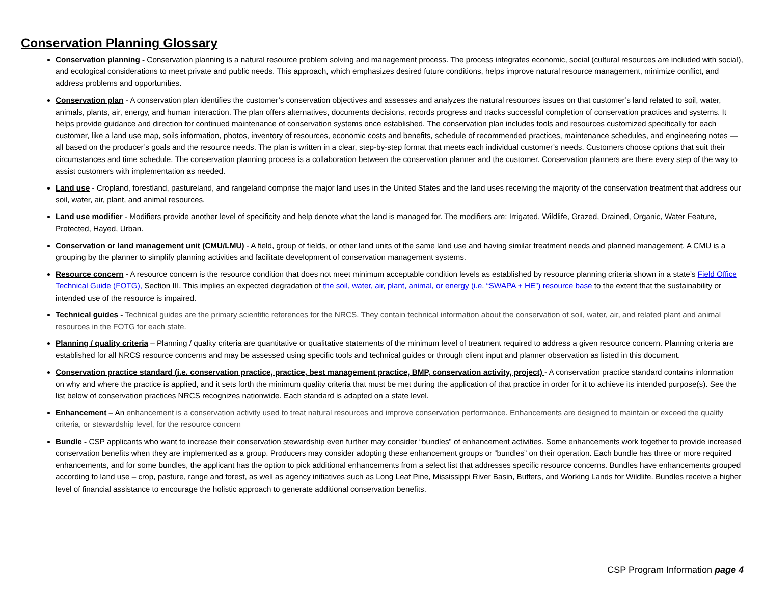Conservation Planning Glossary
Conservation planning - Conservation planning is a natural resource problem solving and management process. The process integrates economic, social (cultural resources are included with social), and ecological considerations to meet private and public needs. This approach, which emphasizes desired future conditions, helps improve natural resource management, minimize conflict, and address problems and opportunities.
Conservation plan - A conservation plan identifies the customer’s conservation objectives and assesses and analyzes the natural resources issues on that customer’s land related to soil, water, animals, plants, air, energy, and human interaction. The plan offers alternatives, documents decisions, records progress and tracks successful completion of conservation practices and systems. It helps provide guidance and direction for continued maintenance of conservation systems once established. The conservation plan includes tools and resources customized specifically for each customer, like a land use map, soils information, photos, inventory of resources, economic costs and benefits, schedule of recommended practices, maintenance schedules, and engineering notes — all based on the producer’s goals and the resource needs. The plan is written in a clear, step-by-step format that meets each individual customer’s needs. Customers choose options that suit their circumstances and time schedule. The conservation planning process is a collaboration between the conservation planner and the customer. Conservation planners are there every step of the way to assist customers with implementation as needed.
Land use - Cropland, forestland, pastureland, and rangeland comprise the major land uses in the United States and the land uses receiving the majority of the conservation treatment that address our soil, water, air, plant, and animal resources.
Land use modifier - Modifiers provide another level of specificity and help denote what the land is managed for. The modifiers are: Irrigated, Wildlife, Grazed, Drained, Organic, Water Feature, Protected, Hayed, Urban.
Conservation or land management unit (CMU/LMU) - A field, group of fields, or other land units of the same land use and having similar treatment needs and planned management. A CMU is a grouping by the planner to simplify planning activities and facilitate development of conservation management systems.
Resource concern - A resource concern is the resource condition that does not meet minimum acceptable condition levels as established by resource planning criteria shown in a state’s Field Office Technical Guide (FOTG), Section III. This implies an expected degradation of the soil, water, air, plant, animal, or energy (i.e. “SWAPA + HE”) resource base to the extent that the sustainability or intended use of the resource is impaired.
Technical guides - Technical guides are the primary scientific references for the NRCS. They contain technical information about the conservation of soil, water, air, and related plant and animal resources in the FOTG for each state.
Planning / quality criteria – Planning / quality criteria are quantitative or qualitative statements of the minimum level of treatment required to address a given resource concern. Planning criteria are established for all NRCS resource concerns and may be assessed using specific tools and technical guides or through client input and planner observation as listed in this document.
Conservation practice standard (i.e. conservation practice, practice, best management practice, BMP, conservation activity, project) - A conservation practice standard contains information on why and where the practice is applied, and it sets forth the minimum quality criteria that must be met during the application of that practice in order for it to achieve its intended purpose(s). See the list below of conservation practices NRCS recognizes nationwide. Each standard is adapted on a state level.
Enhancement – An enhancement is a conservation activity used to treat natural resources and improve conservation performance. Enhancements are designed to maintain or exceed the quality criteria, or stewardship level, for the resource concern
Bundle - CSP applicants who want to increase their conservation stewardship even further may consider “bundles” of enhancement activities. Some enhancements work together to provide increased conservation benefits when they are implemented as a group. Producers may consider adopting these enhancement groups or “bundles” on their operation. Each bundle has three or more required enhancements, and for some bundles, the applicant has the option to pick additional enhancements from a select list that addresses specific resource concerns. Bundles have enhancements grouped according to land use – crop, pasture, range and forest, as well as agency initiatives such as Long Leaf Pine, Mississippi River Basin, Buffers, and Working Lands for Wildlife. Bundles receive a higher level of financial assistance to encourage the holistic approach to generate additional conservation benefits.
CSP Program Information page 4